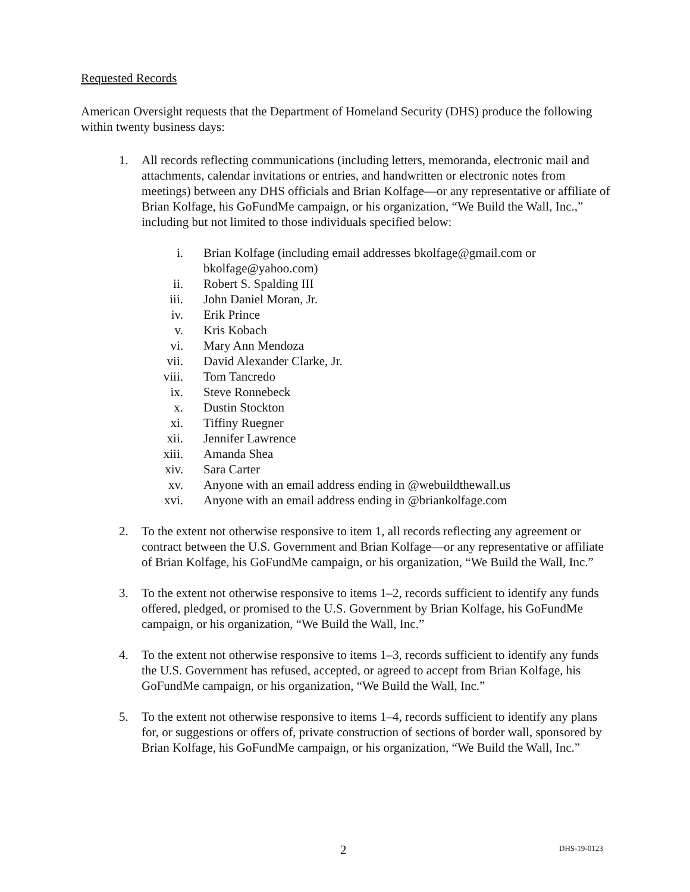Requested Records
American Oversight requests that the Department of Homeland Security (DHS) produce the following within twenty business days:
1. All records reflecting communications (including letters, memoranda, electronic mail and attachments, calendar invitations or entries, and handwritten or electronic notes from meetings) between any DHS officials and Brian Kolfage—or any representative or affiliate of Brian Kolfage, his GoFundMe campaign, or his organization, “We Build the Wall, Inc.,” including but not limited to those individuals specified below:
i. Brian Kolfage (including email addresses bkolfage@gmail.com or bkolfage@yahoo.com)
ii. Robert S. Spalding III
iii. John Daniel Moran, Jr.
iv. Erik Prince
v. Kris Kobach
vi. Mary Ann Mendoza
vii. David Alexander Clarke, Jr.
viii. Tom Tancredo
ix. Steve Ronnebeck
x. Dustin Stockton
xi. Tiffiny Ruegner
xii. Jennifer Lawrence
xiii. Amanda Shea
xiv. Sara Carter
xv. Anyone with an email address ending in @webuildthewall.us
xvi. Anyone with an email address ending in @briankolfage.com
2. To the extent not otherwise responsive to item 1, all records reflecting any agreement or contract between the U.S. Government and Brian Kolfage—or any representative or affiliate of Brian Kolfage, his GoFundMe campaign, or his organization, “We Build the Wall, Inc.”
3. To the extent not otherwise responsive to items 1–2, records sufficient to identify any funds offered, pledged, or promised to the U.S. Government by Brian Kolfage, his GoFundMe campaign, or his organization, “We Build the Wall, Inc.”
4. To the extent not otherwise responsive to items 1–3, records sufficient to identify any funds the U.S. Government has refused, accepted, or agreed to accept from Brian Kolfage, his GoFundMe campaign, or his organization, “We Build the Wall, Inc.”
5. To the extent not otherwise responsive to items 1–4, records sufficient to identify any plans for, or suggestions or offers of, private construction of sections of border wall, sponsored by Brian Kolfage, his GoFundMe campaign, or his organization, “We Build the Wall, Inc.”
2 DHS-19-0123